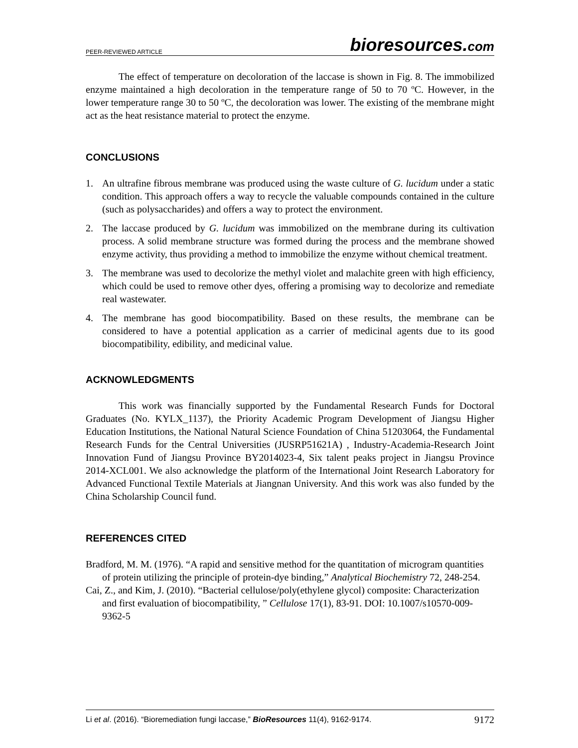PEER-REVIEWED ARTICLE bioresources.com
The effect of temperature on decoloration of the laccase is shown in Fig. 8. The immobilized enzyme maintained a high decoloration in the temperature range of 50 to 70 ºC. However, in the lower temperature range 30 to 50 ºC, the decoloration was lower. The existing of the membrane might act as the heat resistance material to protect the enzyme.
CONCLUSIONS
1. An ultrafine fibrous membrane was produced using the waste culture of G. lucidum under a static condition. This approach offers a way to recycle the valuable compounds contained in the culture (such as polysaccharides) and offers a way to protect the environment.
2. The laccase produced by G. lucidum was immobilized on the membrane during its cultivation process. A solid membrane structure was formed during the process and the membrane showed enzyme activity, thus providing a method to immobilize the enzyme without chemical treatment.
3. The membrane was used to decolorize the methyl violet and malachite green with high efficiency, which could be used to remove other dyes, offering a promising way to decolorize and remediate real wastewater.
4. The membrane has good biocompatibility. Based on these results, the membrane can be considered to have a potential application as a carrier of medicinal agents due to its good biocompatibility, edibility, and medicinal value.
ACKNOWLEDGMENTS
This work was financially supported by the Fundamental Research Funds for Doctoral Graduates (No. KYLX_1137), the Priority Academic Program Development of Jiangsu Higher Education Institutions, the National Natural Science Foundation of China 51203064, the Fundamental Research Funds for the Central Universities (JUSRP51621A) , Industry-Academia-Research Joint Innovation Fund of Jiangsu Province BY2014023-4, Six talent peaks project in Jiangsu Province 2014-XCL001. We also acknowledge the platform of the International Joint Research Laboratory for Advanced Functional Textile Materials at Jiangnan University. And this work was also funded by the China Scholarship Council fund.
REFERENCES CITED
Bradford, M. M. (1976). “A rapid and sensitive method for the quantitation of microgram quantities of protein utilizing the principle of protein-dye binding,” Analytical Biochemistry 72, 248-254.
Cai, Z., and Kim, J. (2010). “Bacterial cellulose/poly(ethylene glycol) composite: Characterization and first evaluation of biocompatibility, ” Cellulose 17(1), 83-91. DOI: 10.1007/s10570-009-9362-5
Li et al. (2016). “Bioremediation fungi laccase,” BioResources 11(4), 9162-9174. 9172